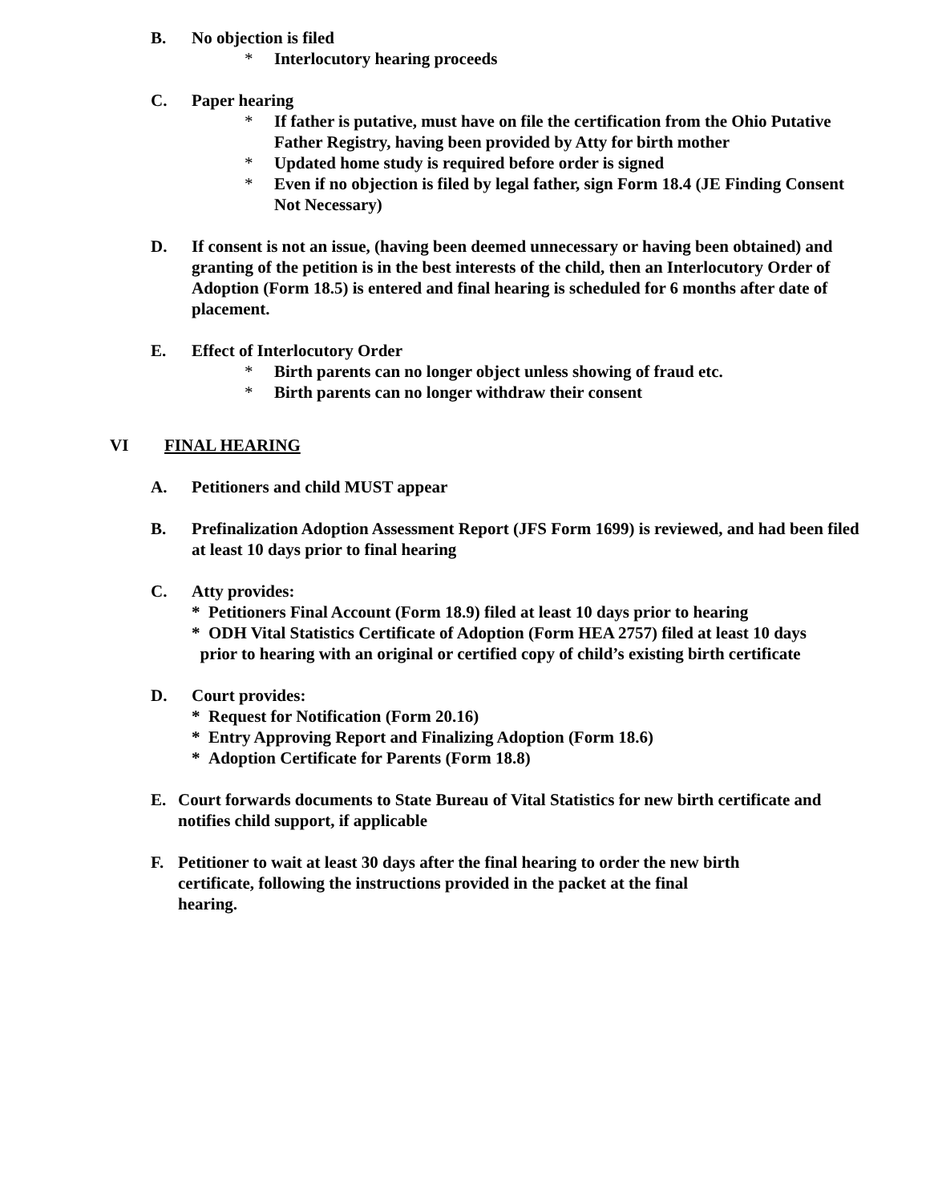B. No objection is filed
* Interlocutory hearing proceeds
C. Paper hearing
* If father is putative, must have on file the certification from the Ohio Putative Father Registry, having been provided by Atty for birth mother
* Updated home study is required before order is signed
* Even if no objection is filed by legal father, sign Form 18.4 (JE Finding Consent Not Necessary)
D. If consent is not an issue, (having been deemed unnecessary or having been obtained) and granting of the petition is in the best interests of the child, then an Interlocutory Order of Adoption (Form 18.5) is entered and final hearing is scheduled for 6 months after date of placement.
E. Effect of Interlocutory Order
* Birth parents can no longer object unless showing of fraud etc.
* Birth parents can no longer withdraw their consent
VI FINAL HEARING
A. Petitioners and child MUST appear
B. Prefinalization Adoption Assessment Report (JFS Form 1699) is reviewed, and had been filed at least 10 days prior to final hearing
C. Atty provides:
* Petitioners Final Account (Form 18.9) filed at least 10 days prior to hearing
* ODH Vital Statistics Certificate of Adoption (Form HEA 2757) filed at least 10 days
prior to hearing with an original or certified copy of child’s existing birth certificate
D. Court provides:
* Request for Notification (Form 20.16)
* Entry Approving Report and Finalizing Adoption (Form 18.6)
* Adoption Certificate for Parents (Form 18.8)
E. Court forwards documents to State Bureau of Vital Statistics for new birth certificate and notifies child support, if applicable
F. Petitioner to wait at least 30 days after the final hearing to order the new birth
certificate, following the instructions provided in the packet at the final
hearing.